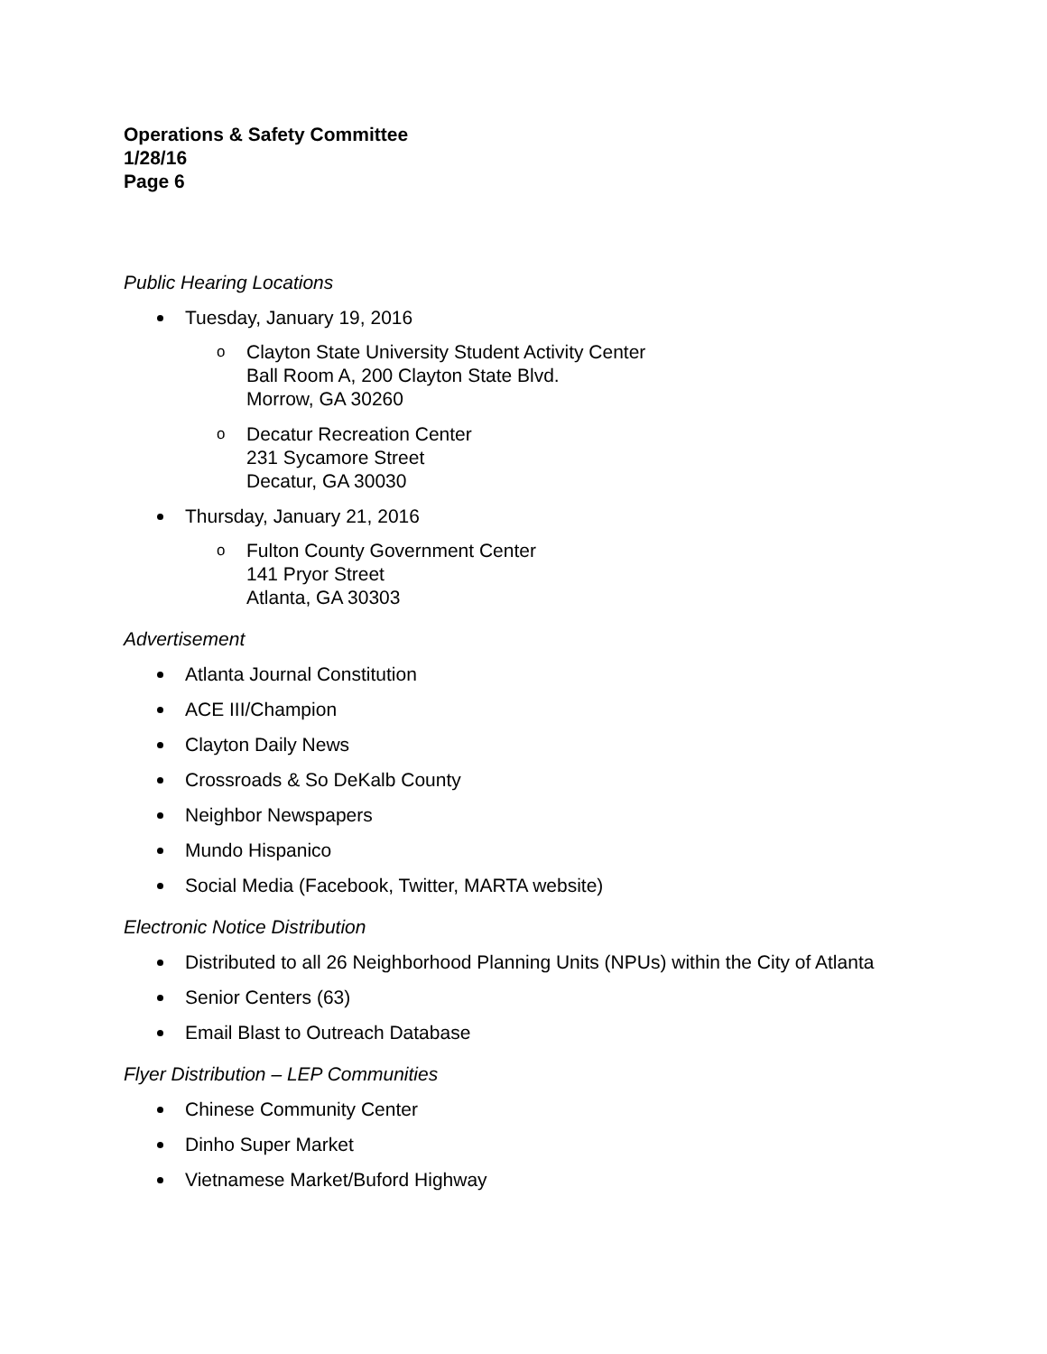Operations & Safety Committee
1/28/16
Page 6
Public Hearing Locations
Tuesday, January 19, 2016
o Clayton State University Student Activity Center
Ball Room A, 200 Clayton State Blvd.
Morrow, GA 30260
o Decatur Recreation Center
231 Sycamore Street
Decatur, GA 30030
Thursday, January 21, 2016
o Fulton County Government Center
141 Pryor Street
Atlanta, GA 30303
Advertisement
Atlanta Journal Constitution
ACE III/Champion
Clayton Daily News
Crossroads & So DeKalb County
Neighbor Newspapers
Mundo Hispanico
Social Media (Facebook, Twitter, MARTA website)
Electronic Notice Distribution
Distributed to all 26 Neighborhood Planning Units (NPUs) within the City of Atlanta
Senior Centers (63)
Email Blast to Outreach Database
Flyer Distribution – LEP Communities
Chinese Community Center
Dinho Super Market
Vietnamese Market/Buford Highway